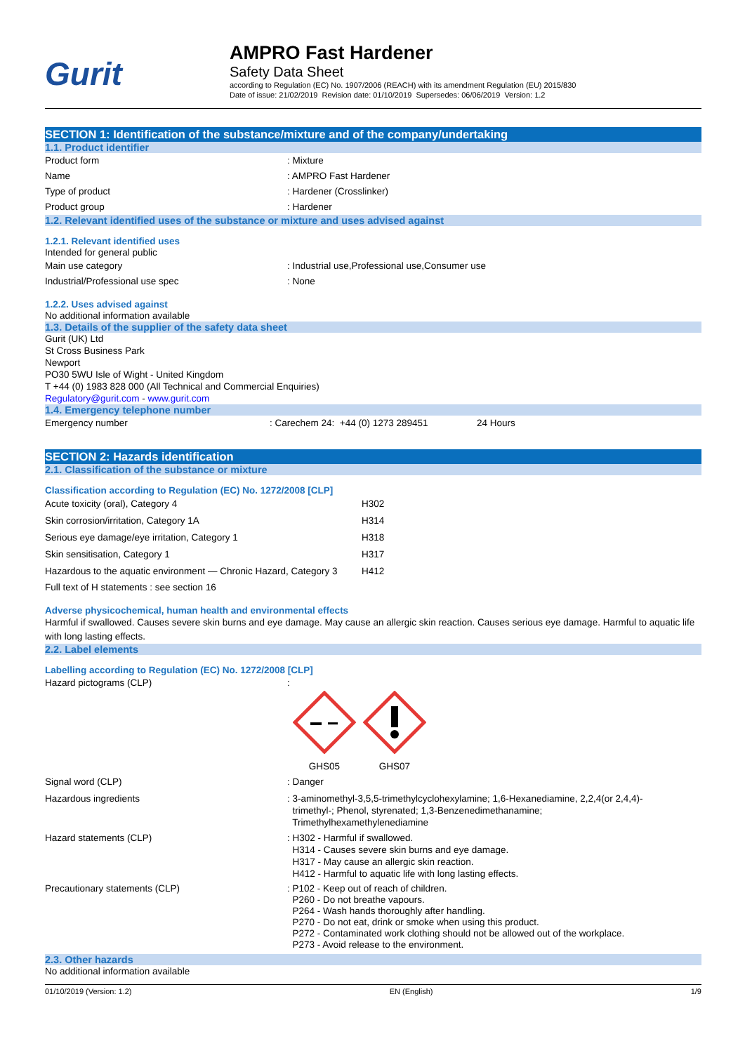Gurit
AMPRO Fast Hardener
Safety Data Sheet
according to Regulation (EC) No. 1907/2006 (REACH) with its amendment Regulation (EU) 2015/830
Date of issue: 21/02/2019 Revision date: 01/10/2019 Supersedes: 06/06/2019 Version: 1.2
SECTION 1: Identification of the substance/mixture and of the company/undertaking
1.1. Product identifier
Product form : Mixture
Name : AMPRO Fast Hardener
Type of product : Hardener (Crosslinker)
Product group : Hardener
1.2. Relevant identified uses of the substance or mixture and uses advised against
1.2.1. Relevant identified uses
Intended for general public
Main use category : Industrial use,Professional use,Consumer use
Industrial/Professional use spec : None
1.2.2. Uses advised against
No additional information available
1.3. Details of the supplier of the safety data sheet
Gurit (UK) Ltd
St Cross Business Park
Newport
PO30 5WU Isle of Wight - United Kingdom
T +44 (0) 1983 828 000 (All Technical and Commercial Enquiries)
Regulatory@gurit.com - www.gurit.com
1.4. Emergency telephone number
Emergency number : Carechem 24: +44 (0) 1273 289451 24 Hours
SECTION 2: Hazards identification
2.1. Classification of the substance or mixture
Classification according to Regulation (EC) No. 1272/2008 [CLP]
| Acute toxicity (oral), Category 4 | H302 |
| Skin corrosion/irritation, Category 1A | H314 |
| Serious eye damage/eye irritation, Category 1 | H318 |
| Skin sensitisation, Category 1 | H317 |
| Hazardous to the aquatic environment — Chronic Hazard, Category 3 | H412 |
Full text of H statements : see section 16
Adverse physicochemical, human health and environmental effects
Harmful if swallowed. Causes severe skin burns and eye damage. May cause an allergic skin reaction. Causes serious eye damage. Harmful to aquatic life with long lasting effects.
2.2. Label elements
Labelling according to Regulation (EC) No. 1272/2008 [CLP]
Hazard pictograms (CLP) :
GHS05
GHS07
Signal word (CLP) : Danger
Hazardous ingredients : 3-aminomethyl-3,5,5-trimethylcyclohexylamine; 1,6-Hexanediamine, 2,2,4(or 2,4,4)-
trimethyl-; Phenol, styrenated; 1,3-Benzenedimethanamine;
Trimethylhexamethylenediamine
Hazard statements (CLP) : H302 - Harmful if swallowed.
H314 - Causes severe skin burns and eye damage.
H317 - May cause an allergic skin reaction.
H412 - Harmful to aquatic life with long lasting effects.
Precautionary statements (CLP) : P102 - Keep out of reach of children.
P260 - Do not breathe vapours.
P264 - Wash hands thoroughly after handling.
P270 - Do not eat, drink or smoke when using this product.
P272 - Contaminated work clothing should not be allowed out of the workplace.
P273 - Avoid release to the environment.
2.3. Other hazards
No additional information available
01/10/2019 (Version: 1.2) EN (English) 1/9